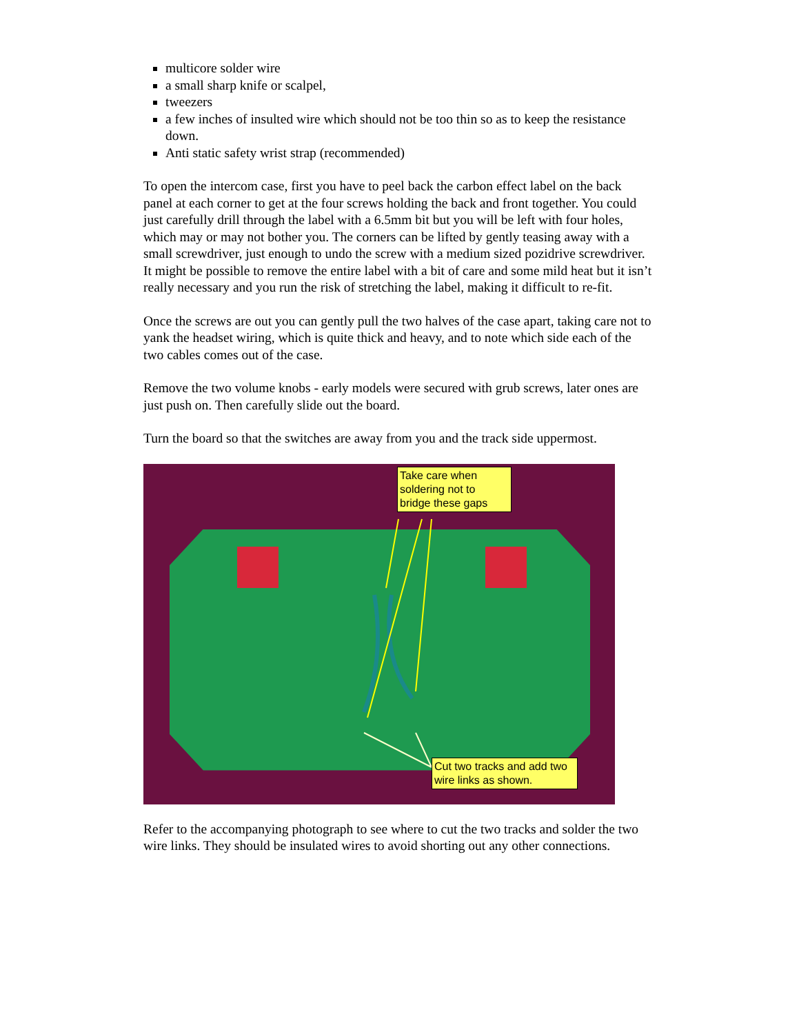multicore solder wire
a small sharp knife or scalpel,
tweezers
a few inches of insulted wire which should not be too thin so as to keep the resistance down.
Anti static safety wrist strap (recommended)
To open the intercom case, first you have to peel back the carbon effect label on the back panel at each corner to get at the four screws holding the back and front together. You could just carefully drill through the label with a 6.5mm bit but you will be left with four holes, which may or may not bother you. The corners can be lifted by gently teasing away with a small screwdriver, just enough to undo the screw with a medium sized pozidrive screwdriver. It might be possible to remove the entire label with a bit of care and some mild heat but it isn’t really necessary and you run the risk of stretching the label, making it difficult to re-fit.
Once the screws are out you can gently pull the two halves of the case apart, taking care not to yank the headset wiring, which is quite thick and heavy, and to note which side each of the two cables comes out of the case.
Remove the two volume knobs - early models were secured with grub screws, later ones are just push on. Then carefully slide out the board.
Turn the board so that the switches are away from you and the track side uppermost.
Take care when soldering not to bridge these gaps
Cut two tracks and add two wire links as shown.
Refer to the accompanying photograph to see where to cut the two tracks and solder the two wire links. They should be insulated wires to avoid shorting out any other connections.